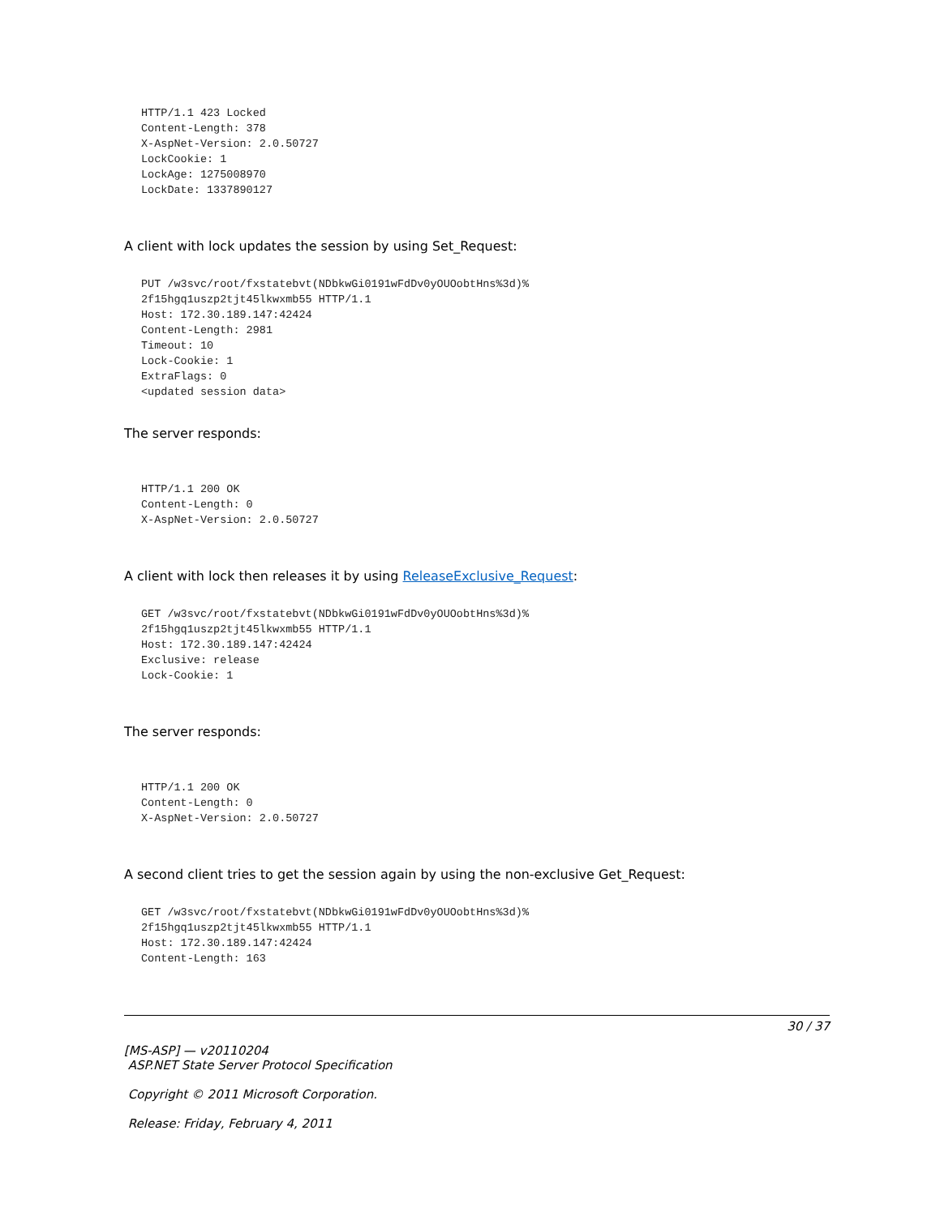HTTP/1.1 423 Locked
Content-Length: 378
X-AspNet-Version: 2.0.50727
LockCookie: 1
LockAge: 1275008970
LockDate: 1337890127
A client with lock updates the session by using Set_Request:
PUT /w3svc/root/fxstatebvt(NDbkwGi0191wFdDv0yOUOobtHns%3d)%
2f15hgq1uszp2tjt45lkwxmb55 HTTP/1.1
Host: 172.30.189.147:42424
Content-Length: 2981
Timeout: 10
Lock-Cookie: 1
ExtraFlags: 0
<updated session data>
The server responds:
HTTP/1.1 200 OK
Content-Length: 0
X-AspNet-Version: 2.0.50727
A client with lock then releases it by using ReleaseExclusive_Request:
GET /w3svc/root/fxstatebvt(NDbkwGi0191wFdDv0yOUOobtHns%3d)%
2f15hgq1uszp2tjt45lkwxmb55 HTTP/1.1
Host: 172.30.189.147:42424
Exclusive: release
Lock-Cookie: 1
The server responds:
HTTP/1.1 200 OK
Content-Length: 0
X-AspNet-Version: 2.0.50727
A second client tries to get the session again by using the non-exclusive Get_Request:
GET /w3svc/root/fxstatebvt(NDbkwGi0191wFdDv0yOUOobtHns%3d)%
2f15hgq1uszp2tjt45lkwxmb55 HTTP/1.1
Host: 172.30.189.147:42424
Content-Length: 163
30 / 37
[MS-ASP] — v20110204
ASP.NET State Server Protocol Specification
Copyright © 2011 Microsoft Corporation.
Release: Friday, February 4, 2011